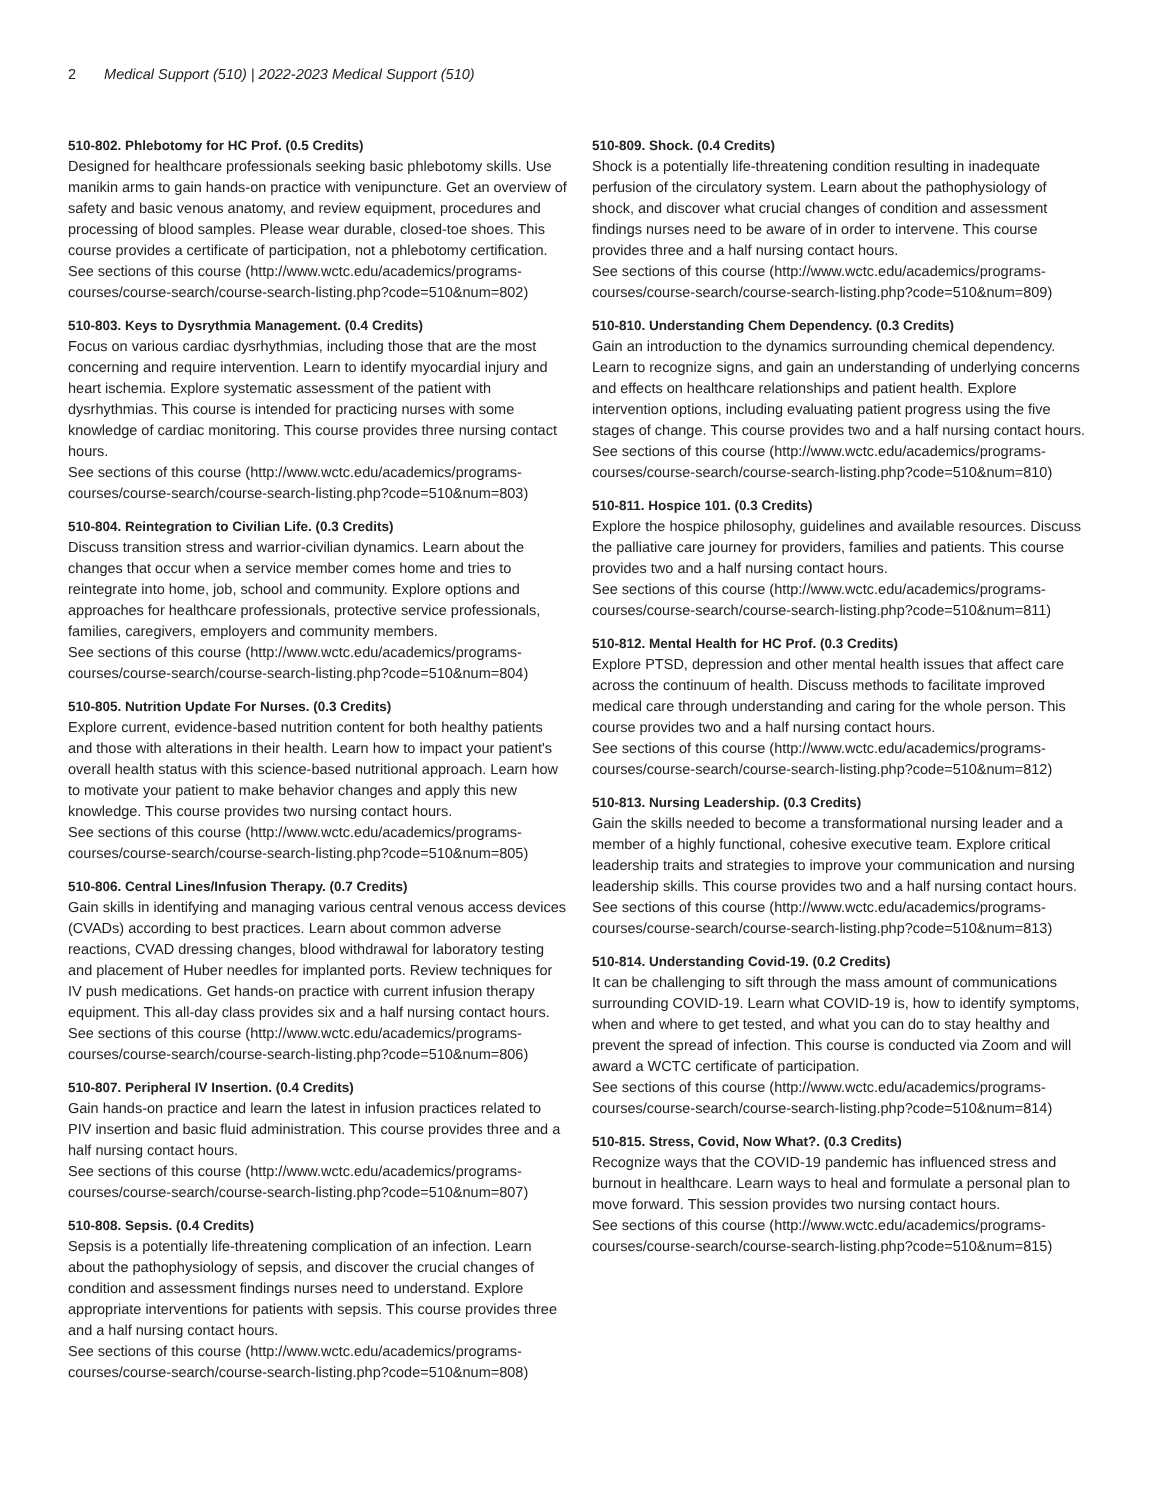2 Medical Support (510) | 2022-2023 Medical Support (510)
510-802. Phlebotomy for HC Prof. (0.5 Credits)
Designed for healthcare professionals seeking basic phlebotomy skills. Use manikin arms to gain hands-on practice with venipuncture. Get an overview of safety and basic venous anatomy, and review equipment, procedures and processing of blood samples. Please wear durable, closed-toe shoes. This course provides a certificate of participation, not a phlebotomy certification.
See sections of this course (http://www.wctc.edu/academics/programs-courses/course-search/course-search-listing.php?code=510&num=802)
510-803. Keys to Dysrythmia Management. (0.4 Credits)
Focus on various cardiac dysrhythmias, including those that are the most concerning and require intervention. Learn to identify myocardial injury and heart ischemia. Explore systematic assessment of the patient with dysrhythmias. This course is intended for practicing nurses with some knowledge of cardiac monitoring. This course provides three nursing contact hours.
See sections of this course (http://www.wctc.edu/academics/programs-courses/course-search/course-search-listing.php?code=510&num=803)
510-804. Reintegration to Civilian Life. (0.3 Credits)
Discuss transition stress and warrior-civilian dynamics. Learn about the changes that occur when a service member comes home and tries to reintegrate into home, job, school and community. Explore options and approaches for healthcare professionals, protective service professionals, families, caregivers, employers and community members.
See sections of this course (http://www.wctc.edu/academics/programs-courses/course-search/course-search-listing.php?code=510&num=804)
510-805. Nutrition Update For Nurses. (0.3 Credits)
Explore current, evidence-based nutrition content for both healthy patients and those with alterations in their health. Learn how to impact your patient's overall health status with this science-based nutritional approach. Learn how to motivate your patient to make behavior changes and apply this new knowledge. This course provides two nursing contact hours.
See sections of this course (http://www.wctc.edu/academics/programs-courses/course-search/course-search-listing.php?code=510&num=805)
510-806. Central Lines/Infusion Therapy. (0.7 Credits)
Gain skills in identifying and managing various central venous access devices (CVADs) according to best practices. Learn about common adverse reactions, CVAD dressing changes, blood withdrawal for laboratory testing and placement of Huber needles for implanted ports. Review techniques for IV push medications. Get hands-on practice with current infusion therapy equipment. This all-day class provides six and a half nursing contact hours.
See sections of this course (http://www.wctc.edu/academics/programs-courses/course-search/course-search-listing.php?code=510&num=806)
510-807. Peripheral IV Insertion. (0.4 Credits)
Gain hands-on practice and learn the latest in infusion practices related to PIV insertion and basic fluid administration. This course provides three and a half nursing contact hours.
See sections of this course (http://www.wctc.edu/academics/programs-courses/course-search/course-search-listing.php?code=510&num=807)
510-808. Sepsis. (0.4 Credits)
Sepsis is a potentially life-threatening complication of an infection. Learn about the pathophysiology of sepsis, and discover the crucial changes of condition and assessment findings nurses need to understand. Explore appropriate interventions for patients with sepsis. This course provides three and a half nursing contact hours.
See sections of this course (http://www.wctc.edu/academics/programs-courses/course-search/course-search-listing.php?code=510&num=808)
510-809. Shock. (0.4 Credits)
Shock is a potentially life-threatening condition resulting in inadequate perfusion of the circulatory system. Learn about the pathophysiology of shock, and discover what crucial changes of condition and assessment findings nurses need to be aware of in order to intervene. This course provides three and a half nursing contact hours.
See sections of this course (http://www.wctc.edu/academics/programs-courses/course-search/course-search-listing.php?code=510&num=809)
510-810. Understanding Chem Dependency. (0.3 Credits)
Gain an introduction to the dynamics surrounding chemical dependency. Learn to recognize signs, and gain an understanding of underlying concerns and effects on healthcare relationships and patient health. Explore intervention options, including evaluating patient progress using the five stages of change. This course provides two and a half nursing contact hours.
See sections of this course (http://www.wctc.edu/academics/programs-courses/course-search/course-search-listing.php?code=510&num=810)
510-811. Hospice 101. (0.3 Credits)
Explore the hospice philosophy, guidelines and available resources. Discuss the palliative care journey for providers, families and patients. This course provides two and a half nursing contact hours.
See sections of this course (http://www.wctc.edu/academics/programs-courses/course-search/course-search-listing.php?code=510&num=811)
510-812. Mental Health for HC Prof. (0.3 Credits)
Explore PTSD, depression and other mental health issues that affect care across the continuum of health. Discuss methods to facilitate improved medical care through understanding and caring for the whole person. This course provides two and a half nursing contact hours.
See sections of this course (http://www.wctc.edu/academics/programs-courses/course-search/course-search-listing.php?code=510&num=812)
510-813. Nursing Leadership. (0.3 Credits)
Gain the skills needed to become a transformational nursing leader and a member of a highly functional, cohesive executive team. Explore critical leadership traits and strategies to improve your communication and nursing leadership skills. This course provides two and a half nursing contact hours.
See sections of this course (http://www.wctc.edu/academics/programs-courses/course-search/course-search-listing.php?code=510&num=813)
510-814. Understanding Covid-19. (0.2 Credits)
It can be challenging to sift through the mass amount of communications surrounding COVID-19. Learn what COVID-19 is, how to identify symptoms, when and where to get tested, and what you can do to stay healthy and prevent the spread of infection. This course is conducted via Zoom and will award a WCTC certificate of participation.
See sections of this course (http://www.wctc.edu/academics/programs-courses/course-search/course-search-listing.php?code=510&num=814)
510-815. Stress, Covid, Now What?. (0.3 Credits)
Recognize ways that the COVID-19 pandemic has influenced stress and burnout in healthcare. Learn ways to heal and formulate a personal plan to move forward. This session provides two nursing contact hours.
See sections of this course (http://www.wctc.edu/academics/programs-courses/course-search/course-search-listing.php?code=510&num=815)